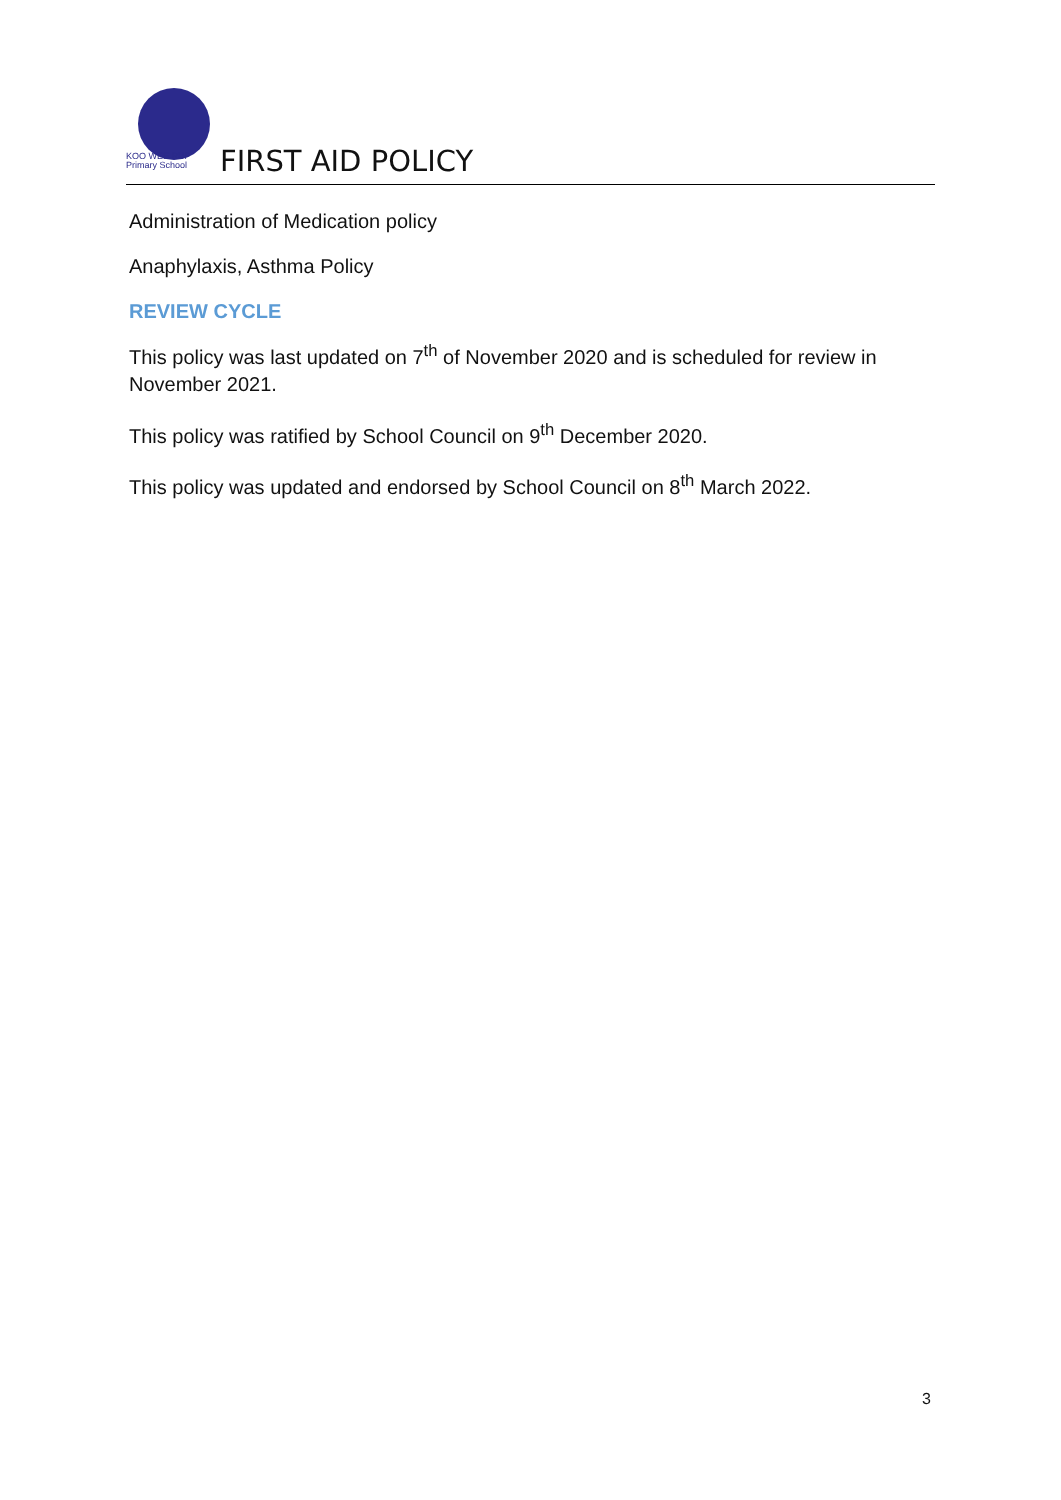KOO WEE RUP
Primary School
FIRST AID POLICY
Administration of Medication policy
Anaphylaxis, Asthma Policy
REVIEW CYCLE
This policy was last updated on 7<sup>th</sup> of November 2020 and is scheduled for review in November 2021.
This policy was ratified by School Council on 9<sup>th</sup> December 2020.
This policy was updated and endorsed by School Council on 8<sup>th</sup> March 2022.
3